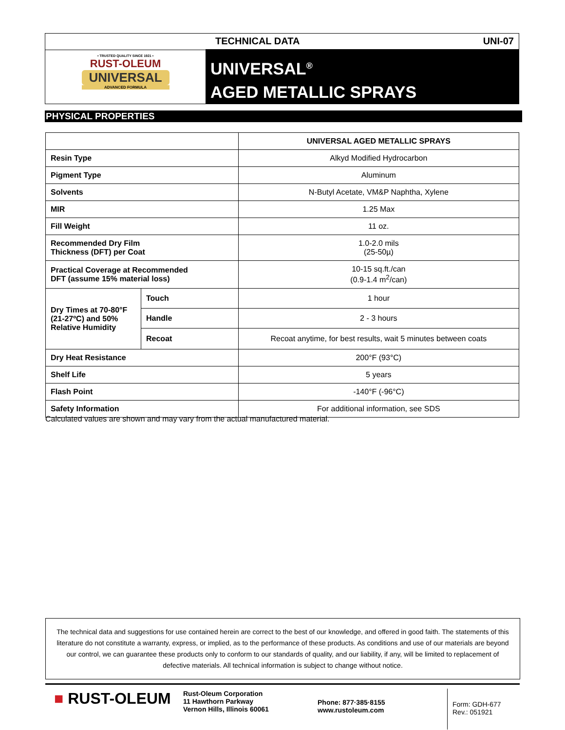• TRUSTED QUALITY SINCE 1921 •
RUST-OLEUM
UNIVERSAL
ADVANCED FORMULA
TECHNICAL DATA UNI-07
UNIVERSAL<sup>®</sup>
AGED METALLIC SPRAYS
PHYSICAL PROPERTIES
| | | UNIVERSAL AGED METALLIC SPRAYS |
| Resin Type | | Alkyd Modified Hydrocarbon |
| Pigment Type | | Aluminum |
| Solvents | | N-Butyl Acetate, VM&P Naphtha, Xylene |
| MIR | | 1.25 Max |
| Fill Weight | | 11 oz. |
| Recommended Dry Film Thickness (DFT) per Coat | | 1.0-2.0 mils (25-50µ) |
| Practical Coverage at Recommended DFT (assume 15% material loss) | | 10-15 sq.ft./can (0.9-1.4 m<sup>2</sup>/can) |
| Dry Times at 70-80°F (21-27ºC) and 50% Relative Humidity | Touch | 1 hour |
| | Handle | 2 - 3 hours |
| | Recoat | Recoat anytime, for best results, wait 5 minutes between coats |
| Dry Heat Resistance | | 200°F (93°C) |
| Shelf Life | | 5 years |
| Flash Point | | -140°F (-96°C) |
| Safety Information | | For additional information, see SDS |
Calculated values are shown and may vary from the actual manufactured material.
The technical data and suggestions for use contained herein are correct to the best of our knowledge, and offered in good faith. The statements of this literature do not constitute a warranty, express, or implied, as to the performance of these products. As conditions and use of our materials are beyond our control, we can guarantee these products only to conform to our standards of quality, and our liability, if any, will be limited to replacement of defective materials. All technical information is subject to change without notice.
■ RUST-OLEUM
Rust-Oleum Corporation
11 Hawthorn Parkway
Vernon Hills, Illinois 60061
Phone: 877·385·8155
www.rustoleum.com
Form: GDH-677
Rev.: 051921